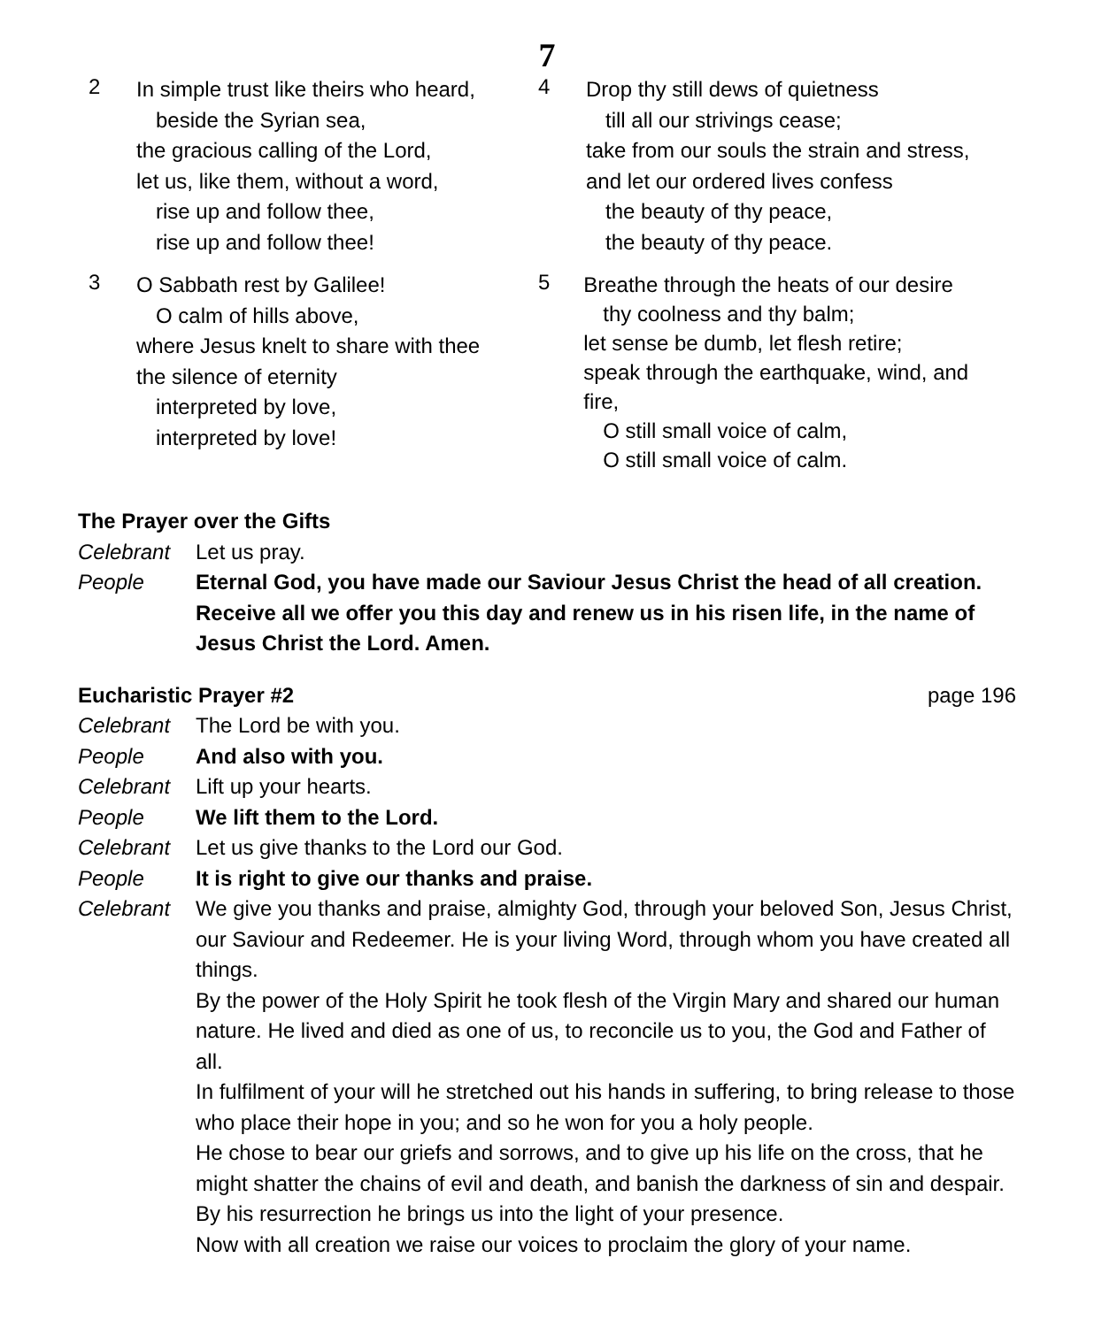7
2
In simple trust like theirs who heard,
beside the Syrian sea,
the gracious calling of the Lord,
let us, like them, without a word,
rise up and follow thee,
rise up and follow thee!
3
O Sabbath rest by Galilee!
O calm of hills above,
where Jesus knelt to share with thee
the silence of eternity
interpreted by love,
interpreted by love!
4
Drop thy still dews of quietness
till all our strivings cease;
take from our souls the strain and stress,
and let our ordered lives confess
the beauty of thy peace,
the beauty of thy peace.
5
Breathe through the heats of our desire
thy coolness and thy balm;
let sense be dumb, let flesh retire;
speak through the earthquake, wind, and fire,
O still small voice of calm,
O still small voice of calm.
The Prayer over the Gifts
Celebrant Let us pray.
People Eternal God, you have made our Saviour Jesus Christ the head of all creation. Receive all we offer you this day and renew us in his risen life, in the name of Jesus Christ the Lord. Amen.
Eucharistic Prayer #2 page 196
Celebrant The Lord be with you.
People And also with you.
Celebrant Lift up your hearts.
People We lift them to the Lord.
Celebrant Let us give thanks to the Lord our God.
People It is right to give our thanks and praise.
Celebrant We give you thanks and praise, almighty God, through your beloved Son, Jesus Christ, our Saviour and Redeemer. He is your living Word, through whom you have created all things.
By the power of the Holy Spirit he took flesh of the Virgin Mary and shared our human nature. He lived and died as one of us, to reconcile us to you, the God and Father of all.
In fulfilment of your will he stretched out his hands in suffering, to bring release to those who place their hope in you; and so he won for you a holy people.
He chose to bear our griefs and sorrows, and to give up his life on the cross, that he might shatter the chains of evil and death, and banish the darkness of sin and despair. By his resurrection he brings us into the light of your presence.
Now with all creation we raise our voices to proclaim the glory of your name.